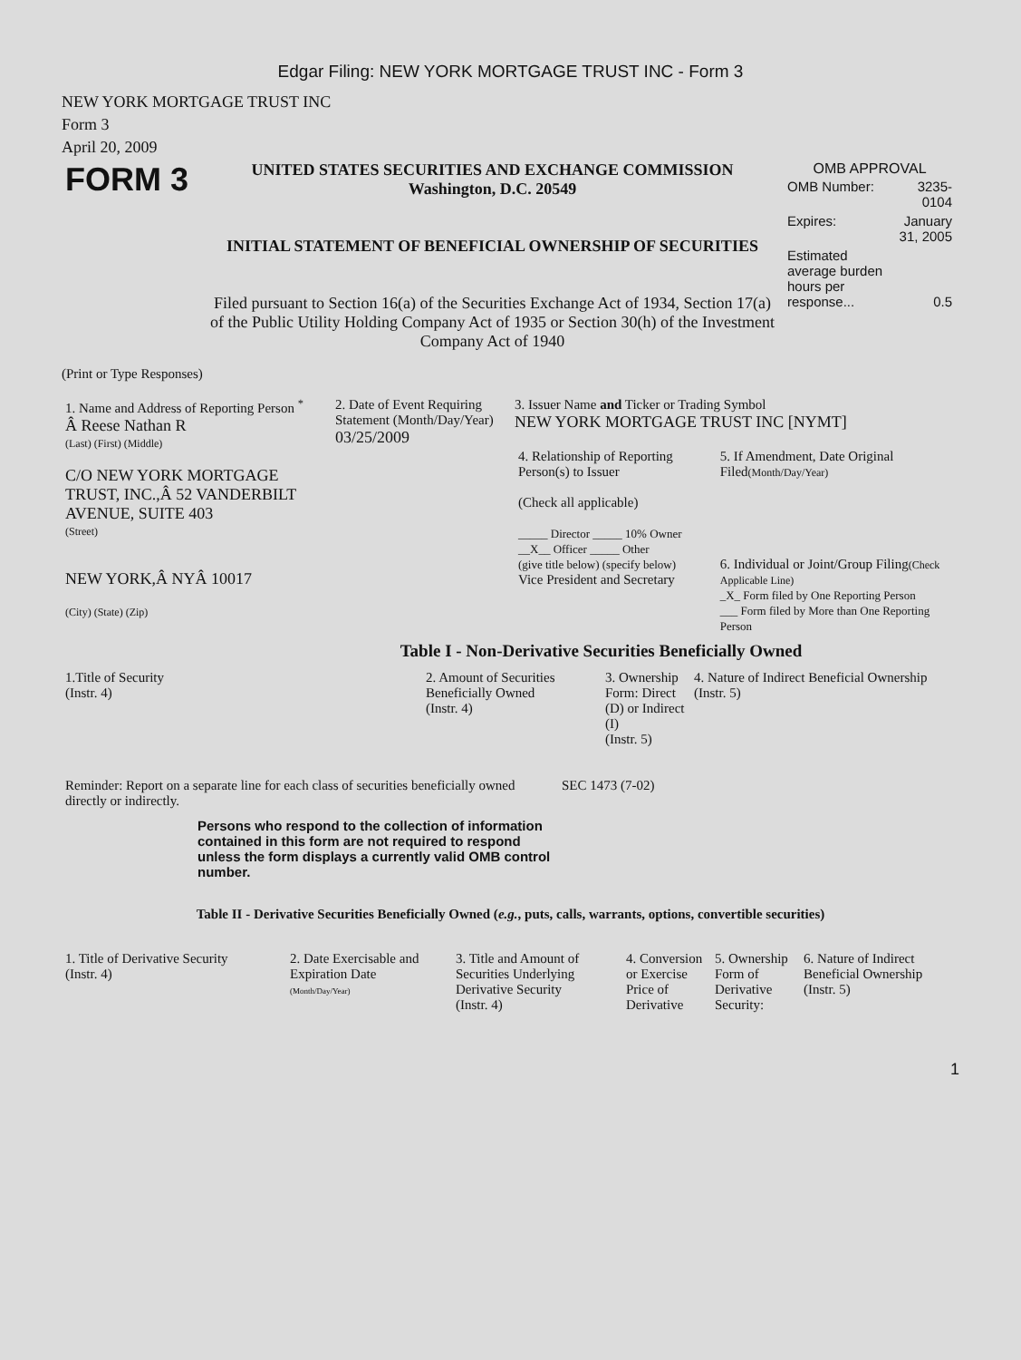Edgar Filing: NEW YORK MORTGAGE TRUST INC - Form 3
NEW YORK MORTGAGE TRUST INC
Form 3
April 20, 2009
| FORM 3 | UNITED STATES SECURITIES AND EXCHANGE COMMISSION Washington, D.C. 20549 INITIAL STATEMENT OF BENEFICIAL OWNERSHIP OF SECURITIES Filed pursuant to Section 16(a) of the Securities Exchange Act of 1934, Section 17(a) of the Public Utility Holding Company Act of 1935 or Section 30(h) of the Investment Company Act of 1940 | OMB APPROVAL / OMB Number: / 3235-0104 / / Expires: / January 31, 2005 / / Estimated average burden hours per response... / 0.5 / |
(Print or Type Responses)
| 1. Name and Address of Reporting Person <sup>*</sup> Â Reese Nathan R (Last) (First) (Middle) C/O NEW YORK MORTGAGE TRUST, INC.,Â 52 VANDERBILT AVENUE, SUITE 403 (Street) NEW YORK,Â NYÂ 10017 (City) (State) (Zip) | 2. Date of Event Requiring Statement (Month/Day/Year) 03/25/2009 | 3. Issuer Name and Ticker or Trading Symbol NEW YORK MORTGAGE TRUST INC [NYMT] / 4. Relationship of Reporting Person(s) to Issuer (Check all applicable) _____ Director _____ 10% Owner __X__ Officer _____ Other (give title below) (specify below) Vice President and Secretary / 5. If Amendment, Date Original Filed (Month/Day/Year) 6. Individual or Joint/Group Filing (Check Applicable Line) _X_ Form filed by One Reporting Person ___ Form filed by More than One Reporting Person / |
Table I - Non-Derivative Securities Beneficially Owned
| 1.Title of Security (Instr. 4) | 2. Amount of Securities Beneficially Owned (Instr. 4) | 3. Ownership Form: Direct (D) or Indirect (I) (Instr. 5) | 4. Nature of Indirect Beneficial Ownership (Instr. 5) |
| --- | --- | --- | --- |
| Reminder: Report on a separate line for each class of securities beneficially owned directly or indirectly. | SEC 1473 (7-02) |
Persons who respond to the collection of information contained in this form are not required to respond unless the form displays a currently valid OMB control number.
Table II - Derivative Securities Beneficially Owned (e.g., puts, calls, warrants, options, convertible securities)
| 1. Title of Derivative Security (Instr. 4) | 2. Date Exercisable and Expiration Date (Month/Day/Year) | 3. Title and Amount of Securities Underlying Derivative Security (Instr. 4) | 4. Conversion or Exercise Price of Derivative | 5. Ownership Form of Derivative Security: | 6. Nature of Indirect Beneficial Ownership (Instr. 5) |
| --- | --- | --- | --- | --- | --- |
1